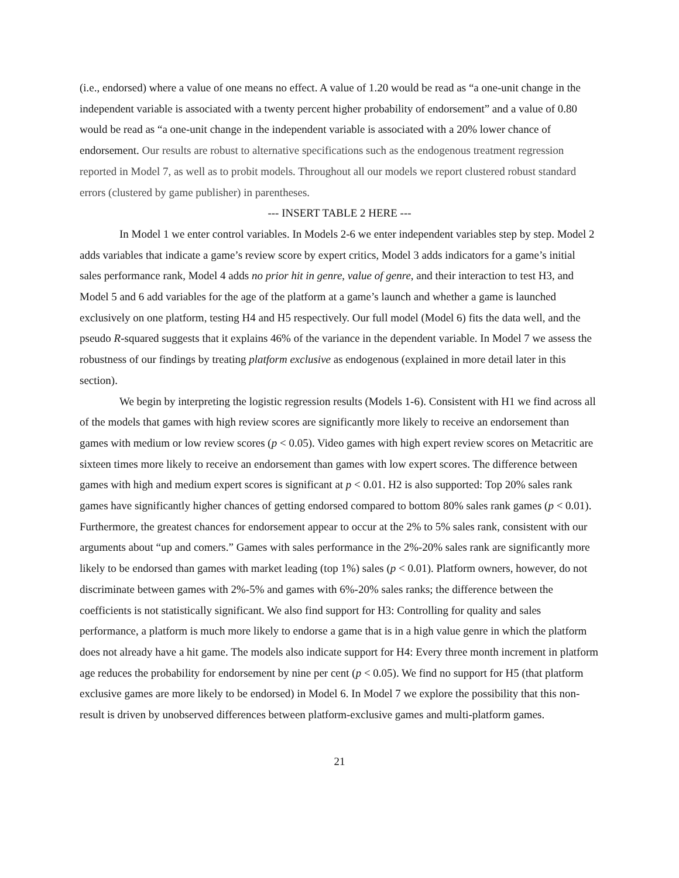(i.e., endorsed) where a value of one means no effect. A value of 1.20 would be read as “a one-unit change in the independent variable is associated with a twenty percent higher probability of endorsement” and a value of 0.80 would be read as “a one-unit change in the independent variable is associated with a 20% lower chance of endorsement. Our results are robust to alternative specifications such as the endogenous treatment regression reported in Model 7, as well as to probit models. Throughout all our models we report clustered robust standard errors (clustered by game publisher) in parentheses.
--- INSERT TABLE 2 HERE ---
In Model 1 we enter control variables. In Models 2-6 we enter independent variables step by step. Model 2 adds variables that indicate a game’s review score by expert critics, Model 3 adds indicators for a game’s initial sales performance rank, Model 4 adds no prior hit in genre, value of genre, and their interaction to test H3, and Model 5 and 6 add variables for the age of the platform at a game’s launch and whether a game is launched exclusively on one platform, testing H4 and H5 respectively. Our full model (Model 6) fits the data well, and the pseudo R-squared suggests that it explains 46% of the variance in the dependent variable. In Model 7 we assess the robustness of our findings by treating platform exclusive as endogenous (explained in more detail later in this section).
We begin by interpreting the logistic regression results (Models 1-6). Consistent with H1 we find across all of the models that games with high review scores are significantly more likely to receive an endorsement than games with medium or low review scores (p < 0.05). Video games with high expert review scores on Metacritic are sixteen times more likely to receive an endorsement than games with low expert scores. The difference between games with high and medium expert scores is significant at p < 0.01. H2 is also supported: Top 20% sales rank games have significantly higher chances of getting endorsed compared to bottom 80% sales rank games (p < 0.01). Furthermore, the greatest chances for endorsement appear to occur at the 2% to 5% sales rank, consistent with our arguments about “up and comers.” Games with sales performance in the 2%-20% sales rank are significantly more likely to be endorsed than games with market leading (top 1%) sales (p < 0.01). Platform owners, however, do not discriminate between games with 2%-5% and games with 6%-20% sales ranks; the difference between the coefficients is not statistically significant. We also find support for H3: Controlling for quality and sales performance, a platform is much more likely to endorse a game that is in a high value genre in which the platform does not already have a hit game. The models also indicate support for H4: Every three month increment in platform age reduces the probability for endorsement by nine per cent (p < 0.05). We find no support for H5 (that platform exclusive games are more likely to be endorsed) in Model 6. In Model 7 we explore the possibility that this non-result is driven by unobserved differences between platform-exclusive games and multi-platform games.
21